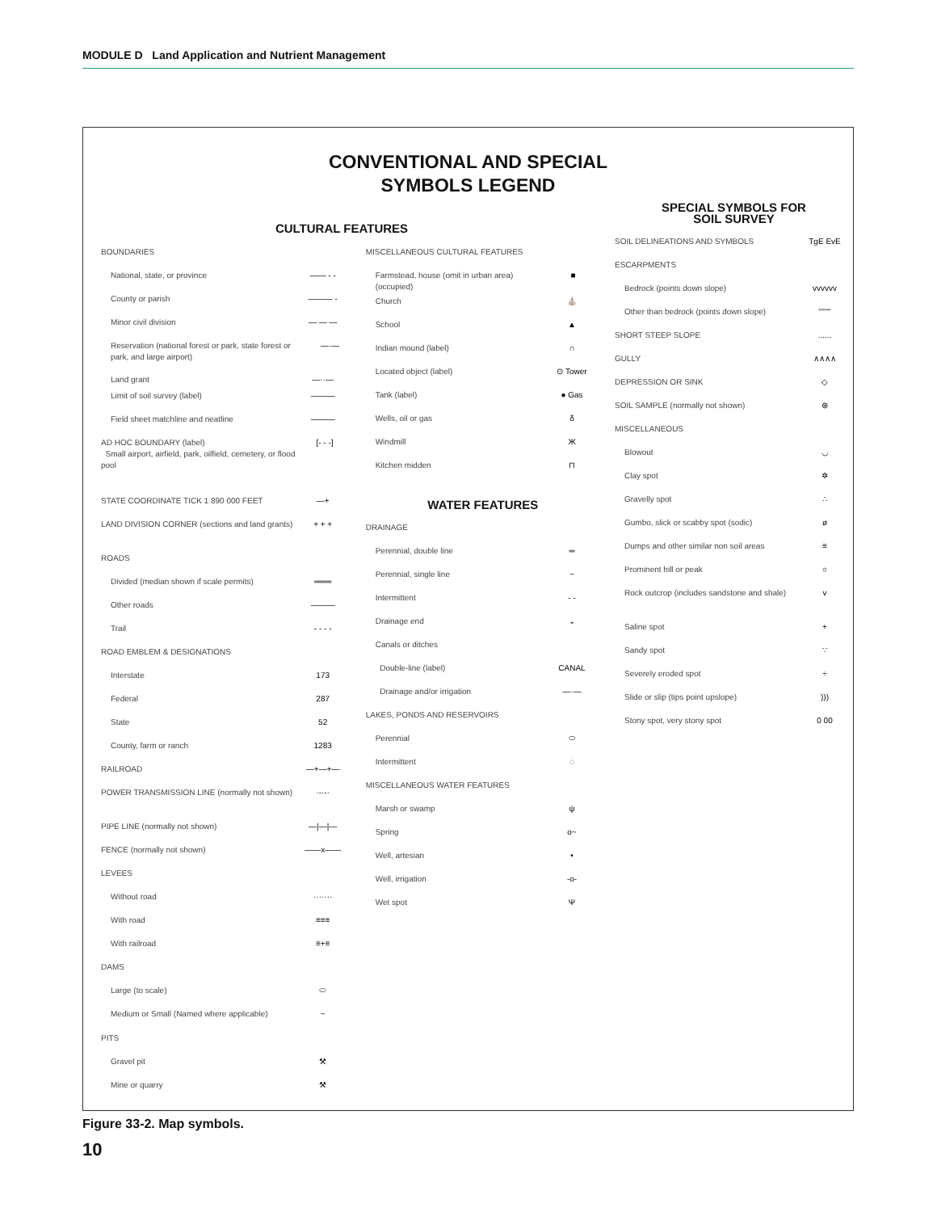MODULE D Land Application and Nutrient Management
CONVENTIONAL AND SPECIAL
SYMBOLS LEGEND
CULTURAL FEATURES
BOUNDARIES
National, state, or province —— - -
County or parish ——— -
Minor civil division — — —
Reservation (national forest or park, state forest or park, and large airport) —·—
Land grant —··—
Limit of soil survey (label) ———
Field sheet matchline and neatline ———
AD HOC BOUNDARY (label)
Small airport, airfield, park, oilfield, cemetery, or flood pool [- - -]
STATE COORDINATE TICK 1 890 000 FEET —+
LAND DIVISION CORNER (sections and land grants) + + +
ROADS
Divided (median shown if scale permits) ═══
Other roads ———
Trail - - - -
ROAD EMBLEM & DESIGNATIONS
Interstate 173
Federal 287
State 52
County, farm or ranch 1283
RAILROAD —+—+—
POWER TRANSMISSION LINE (normally not shown) ·-·-·
PIPE LINE (normally not shown) —|—|—
FENCE (normally not shown) ——x——
LEVEES
Without road ·······
With road ≡≡≡
With railroad ≡+≡
DAMS
Large (to scale) ⬭
Medium or Small (Named where applicable) ~
PITS
Gravel pit ⚒
Mine or quarry ⚒
MISCELLANEOUS CULTURAL FEATURES
Farmstead, house (omit in urban area) (occupied) ■
Church ⛪
School ▲
Indian mound (label) ∩
Located object (label) ⊙ Tower
Tank (label) ● Gas
Wells, oil or gas δ
Windmill Ж
Kitchen midden ⊓
WATER FEATURES
DRAINAGE
Perennial, double line ═
Perennial, single line ~
Intermittent - -
Drainage end ⌄
Canals or ditches
Double-line (label) CANAL
Drainage and/or irrigation —·—
LAKES, PONDS AND RESERVOIRS
Perennial ⬭
Intermittent ◌
MISCELLANEOUS WATER FEATURES
Marsh or swamp ψ
Spring o~
Well, artesian •
Well, irrigation -o-
Wet spot Ψ
SPECIAL SYMBOLS FOR
SOIL SURVEY
SOIL DELINEATIONS AND SYMBOLS TgE EvE
ESCARPMENTS
Bedrock (points down slope) vvvvvv
Other than bedrock (points down slope) ''''''''
SHORT STEEP SLOPE......
GULLY ∧∧∧∧
DEPRESSION OR SINK ◇
SOIL SAMPLE (normally not shown) ⊛
MISCELLANEOUS
Blowout ◡
Clay spot ✲
Gravelly spot ∴
Gumbo, slick or scabby spot (sodic) ø
Dumps and other similar non soil areas ≡
Prominent hill or peak ○
Rock outcrop (includes sandstone and shale) v
Saline spot +
Sandy spot ∵
Severely eroded spot ÷
Slide or slip (tips point upslope))))
Stony spot, very stony spot 0 00
Figure 33-2. Map symbols.
10